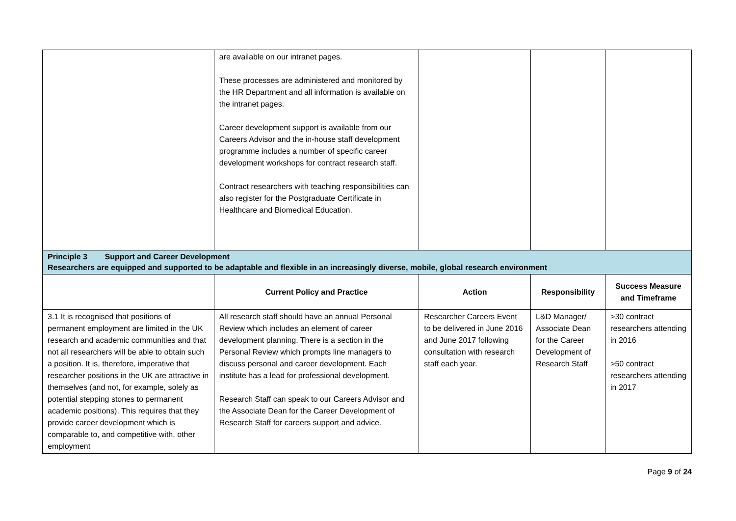| | are available on our intranet pages. These processes are administered and monitored by the HR Department and all information is available on the intranet pages. Career development support is available from our Careers Advisor and the in-house staff development programme includes a number of specific career development workshops for contract research staff. Contract researchers with teaching responsibilities can also register for the Postgraduate Certificate in Healthcare and Biomedical Education. | | | |
| Principle 3 Support and Career Development Researchers are equipped and supported to be adaptable and flexible in an increasingly diverse, mobile, global research environment | | | | |
| | Current Policy and Practice | Action | Responsibility | Success Measure and Timeframe |
| 3.1 It is recognised that positions of permanent employment are limited in the UK research and academic communities and that not all researchers will be able to obtain such a position. It is, therefore, imperative that researcher positions in the UK are attractive in themselves (and not, for example, solely as potential stepping stones to permanent academic positions). This requires that they provide career development which is comparable to, and competitive with, other employment | All research staff should have an annual Personal Review which includes an element of career development planning. There is a section in the Personal Review which prompts line managers to discuss personal and career development. Each institute has a lead for professional development. Research Staff can speak to our Careers Advisor and the Associate Dean for the Career Development of Research Staff for careers support and advice. | Researcher Careers Event to be delivered in June 2016 and June 2017 following consultation with research staff each year. | L&D Manager/ Associate Dean for the Career Development of Research Staff | >30 contract researchers attending in 2016 >50 contract researchers attending in 2017 |
Page 9 of 24